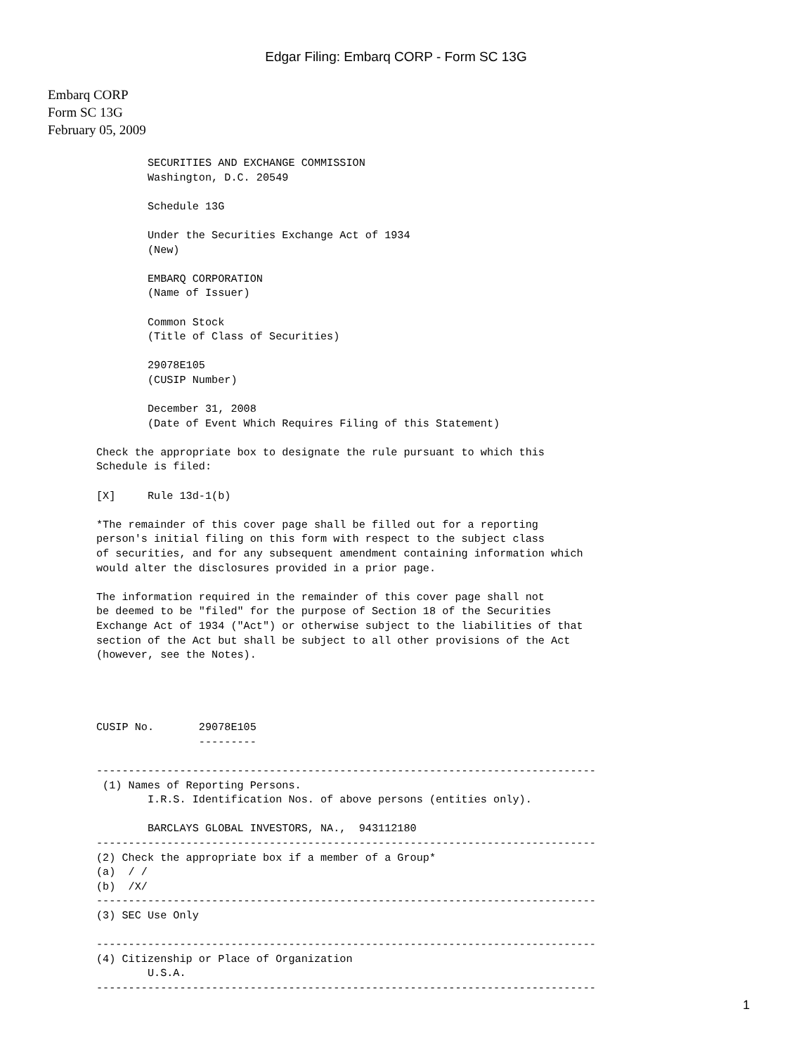Edgar Filing: Embarq CORP - Form SC 13G
Embarq CORP
Form SC 13G
February 05, 2009
        SECURITIES AND EXCHANGE COMMISSION
        Washington, D.C. 20549

        Schedule 13G

        Under the Securities Exchange Act of 1934
        (New)

        EMBARQ CORPORATION
        (Name of Issuer)

        Common Stock
        (Title of Class of Securities)

        29078E105
        (CUSIP Number)

        December 31, 2008
        (Date of Event Which Requires Filing of this Statement)

Check the appropriate box to designate the rule pursuant to which this
Schedule is filed:

[X]     Rule 13d-1(b)

*The remainder of this cover page shall be filled out for a reporting
person's initial filing on this form with respect to the subject class
of securities, and for any subsequent amendment containing information which
would alter the disclosures provided in a prior page.

The information required in the remainder of this cover page shall not
be deemed to be "filed" for the purpose of Section 18 of the Securities
Exchange Act of 1934 ("Act") or otherwise subject to the liabilities of that
section of the Act but shall be subject to all other provisions of the Act
(however, see the Notes).




CUSIP No.       29078E105
                ---------

------------------------------------------------------------------------------
 (1) Names of Reporting Persons.
        I.R.S. Identification Nos. of above persons (entities only).

        BARCLAYS GLOBAL INVESTORS, NA.,  943112180
------------------------------------------------------------------------------
(2) Check the appropriate box if a member of a Group*
(a)  / /
(b)  /X/
------------------------------------------------------------------------------
(3) SEC Use Only

------------------------------------------------------------------------------
(4) Citizenship or Place of Organization
        U.S.A.
------------------------------------------------------------------------------
1